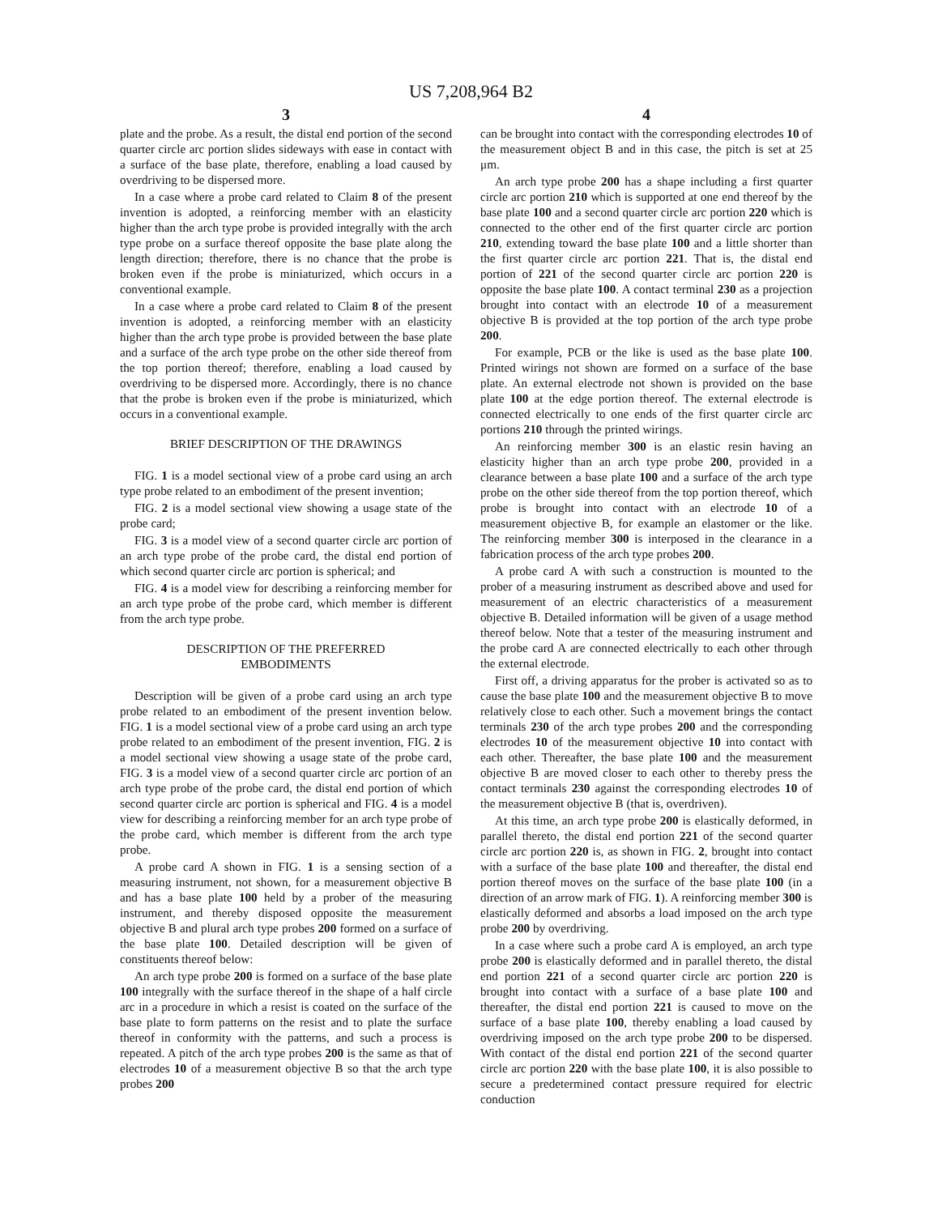US 7,208,964 B2
3
plate and the probe. As a result, the distal end portion of the second quarter circle arc portion slides sideways with ease in contact with a surface of the base plate, therefore, enabling a load caused by overdriving to be dispersed more.
In a case where a probe card related to Claim 8 of the present invention is adopted, a reinforcing member with an elasticity higher than the arch type probe is provided integrally with the arch type probe on a surface thereof opposite the base plate along the length direction; therefore, there is no chance that the probe is broken even if the probe is miniaturized, which occurs in a conventional example.
In a case where a probe card related to Claim 8 of the present invention is adopted, a reinforcing member with an elasticity higher than the arch type probe is provided between the base plate and a surface of the arch type probe on the other side thereof from the top portion thereof; therefore, enabling a load caused by overdriving to be dispersed more. Accordingly, there is no chance that the probe is broken even if the probe is miniaturized, which occurs in a conventional example.
BRIEF DESCRIPTION OF THE DRAWINGS
FIG. 1 is a model sectional view of a probe card using an arch type probe related to an embodiment of the present invention;
FIG. 2 is a model sectional view showing a usage state of the probe card;
FIG. 3 is a model view of a second quarter circle arc portion of an arch type probe of the probe card, the distal end portion of which second quarter circle arc portion is spherical; and
FIG. 4 is a model view for describing a reinforcing member for an arch type probe of the probe card, which member is different from the arch type probe.
DESCRIPTION OF THE PREFERRED
EMBODIMENTS
Description will be given of a probe card using an arch type probe related to an embodiment of the present invention below. FIG. 1 is a model sectional view of a probe card using an arch type probe related to an embodiment of the present invention, FIG. 2 is a model sectional view showing a usage state of the probe card, FIG. 3 is a model view of a second quarter circle arc portion of an arch type probe of the probe card, the distal end portion of which second quarter circle arc portion is spherical and FIG. 4 is a model view for describing a reinforcing member for an arch type probe of the probe card, which member is different from the arch type probe.
A probe card A shown in FIG. 1 is a sensing section of a measuring instrument, not shown, for a measurement objective B and has a base plate 100 held by a prober of the measuring instrument, and thereby disposed opposite the measurement objective B and plural arch type probes 200 formed on a surface of the base plate 100. Detailed description will be given of constituents thereof below:
An arch type probe 200 is formed on a surface of the base plate 100 integrally with the surface thereof in the shape of a half circle arc in a procedure in which a resist is coated on the surface of the base plate to form patterns on the resist and to plate the surface thereof in conformity with the patterns, and such a process is repeated. A pitch of the arch type probes 200 is the same as that of electrodes 10 of a measurement objective B so that the arch type probes 200
4
can be brought into contact with the corresponding electrodes 10 of the measurement object B and in this case, the pitch is set at 25 μm.
An arch type probe 200 has a shape including a first quarter circle arc portion 210 which is supported at one end thereof by the base plate 100 and a second quarter circle arc portion 220 which is connected to the other end of the first quarter circle arc portion 210, extending toward the base plate 100 and a little shorter than the first quarter circle arc portion 221. That is, the distal end portion of 221 of the second quarter circle arc portion 220 is opposite the base plate 100. A contact terminal 230 as a projection brought into contact with an electrode 10 of a measurement objective B is provided at the top portion of the arch type probe 200.
For example, PCB or the like is used as the base plate 100. Printed wirings not shown are formed on a surface of the base plate. An external electrode not shown is provided on the base plate 100 at the edge portion thereof. The external electrode is connected electrically to one ends of the first quarter circle arc portions 210 through the printed wirings.
An reinforcing member 300 is an elastic resin having an elasticity higher than an arch type probe 200, provided in a clearance between a base plate 100 and a surface of the arch type probe on the other side thereof from the top portion thereof, which probe is brought into contact with an electrode 10 of a measurement objective B, for example an elastomer or the like. The reinforcing member 300 is interposed in the clearance in a fabrication process of the arch type probes 200.
A probe card A with such a construction is mounted to the prober of a measuring instrument as described above and used for measurement of an electric characteristics of a measurement objective B. Detailed information will be given of a usage method thereof below. Note that a tester of the measuring instrument and the probe card A are connected electrically to each other through the external electrode.
First off, a driving apparatus for the prober is activated so as to cause the base plate 100 and the measurement objective B to move relatively close to each other. Such a movement brings the contact terminals 230 of the arch type probes 200 and the corresponding electrodes 10 of the measurement objective 10 into contact with each other. Thereafter, the base plate 100 and the measurement objective B are moved closer to each other to thereby press the contact terminals 230 against the corresponding electrodes 10 of the measurement objective B (that is, overdriven).
At this time, an arch type probe 200 is elastically deformed, in parallel thereto, the distal end portion 221 of the second quarter circle arc portion 220 is, as shown in FIG. 2, brought into contact with a surface of the base plate 100 and thereafter, the distal end portion thereof moves on the surface of the base plate 100 (in a direction of an arrow mark of FIG. 1). A reinforcing member 300 is elastically deformed and absorbs a load imposed on the arch type probe 200 by overdriving.
In a case where such a probe card A is employed, an arch type probe 200 is elastically deformed and in parallel thereto, the distal end portion 221 of a second quarter circle arc portion 220 is brought into contact with a surface of a base plate 100 and thereafter, the distal end portion 221 is caused to move on the surface of a base plate 100, thereby enabling a load caused by overdriving imposed on the arch type probe 200 to be dispersed. With contact of the distal end portion 221 of the second quarter circle arc portion 220 with the base plate 100, it is also possible to secure a predetermined contact pressure required for electric conduction